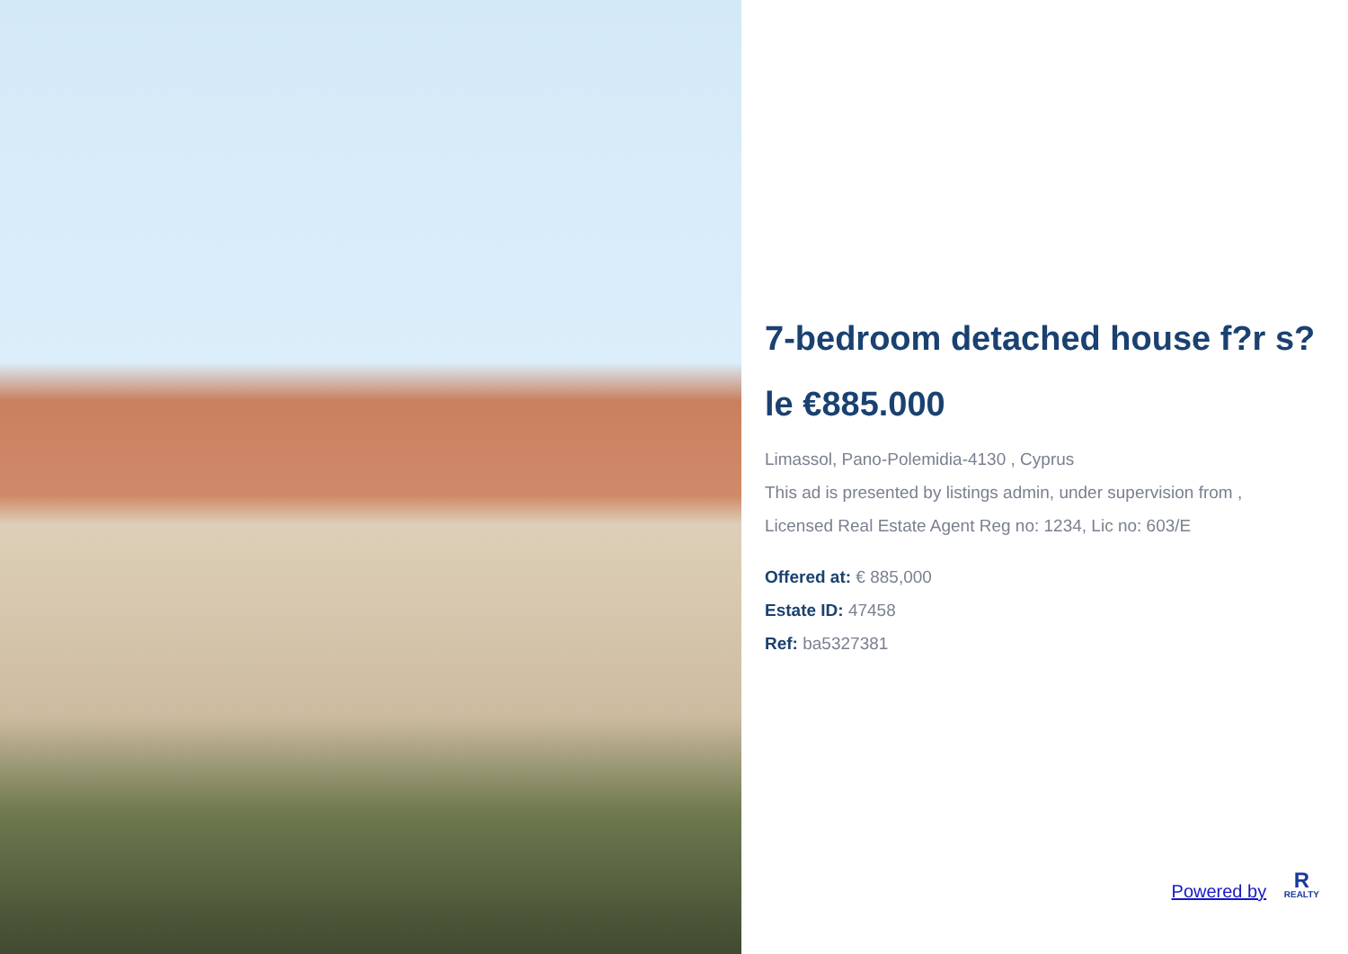7-bedroom detached house f?r s?le €885.000
Limassol, Pano-Polemidia-4130 , Cyprus
This ad is presented by listings admin, under supervision from ,
Licensed Real Estate Agent Reg no: 1234, Lic no: 603/E
Offered at: € 885,000
Estate ID: 47458
Ref: ba5327381
Powered by R REALTY